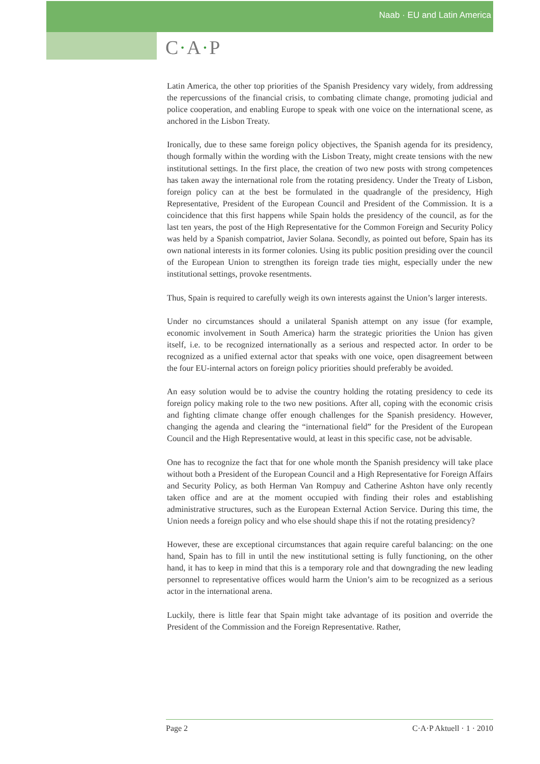Naab · EU and Latin America
C·A·P
Latin America, the other top priorities of the Spanish Presidency vary widely, from addressing the repercussions of the financial crisis, to combating climate change, promoting judicial and police cooperation, and enabling Europe to speak with one voice on the international scene, as anchored in the Lisbon Treaty.
Ironically, due to these same foreign policy objectives, the Spanish agenda for its presidency, though formally within the wording with the Lisbon Treaty, might create tensions with the new institutional settings. In the first place, the creation of two new posts with strong competences has taken away the international role from the rotating presidency. Under the Treaty of Lisbon, foreign policy can at the best be formulated in the quadrangle of the presidency, High Representative, President of the European Council and President of the Commission. It is a coincidence that this first happens while Spain holds the presidency of the council, as for the last ten years, the post of the High Representative for the Common Foreign and Security Policy was held by a Spanish compatriot, Javier Solana. Secondly, as pointed out before, Spain has its own national interests in its former colonies. Using its public position presiding over the council of the European Union to strengthen its foreign trade ties might, especially under the new institutional settings, provoke resentments.
Thus, Spain is required to carefully weigh its own interests against the Union’s larger interests.
Under no circumstances should a unilateral Spanish attempt on any issue (for example, economic involvement in South America) harm the strategic priorities the Union has given itself, i.e. to be recognized internationally as a serious and respected actor. In order to be recognized as a unified external actor that speaks with one voice, open disagreement between the four EU-internal actors on foreign policy priorities should preferably be avoided.
An easy solution would be to advise the country holding the rotating presidency to cede its foreign policy making role to the two new positions. After all, coping with the economic crisis and fighting climate change offer enough challenges for the Spanish presidency. However, changing the agenda and clearing the “international field” for the President of the European Council and the High Representative would, at least in this specific case, not be advisable.
One has to recognize the fact that for one whole month the Spanish presidency will take place without both a President of the European Council and a High Representative for Foreign Affairs and Security Policy, as both Herman Van Rompuy and Catherine Ashton have only recently taken office and are at the moment occupied with finding their roles and establishing administrative structures, such as the European External Action Service. During this time, the Union needs a foreign policy and who else should shape this if not the rotating presidency?
However, these are exceptional circumstances that again require careful balancing: on the one hand, Spain has to fill in until the new institutional setting is fully functioning, on the other hand, it has to keep in mind that this is a temporary role and that downgrading the new leading personnel to representative offices would harm the Union’s aim to be recognized as a serious actor in the international arena.
Luckily, there is little fear that Spain might take advantage of its position and override the President of the Commission and the Foreign Representative. Rather,
Page 2 C·A·P Aktuell · 1 · 2010